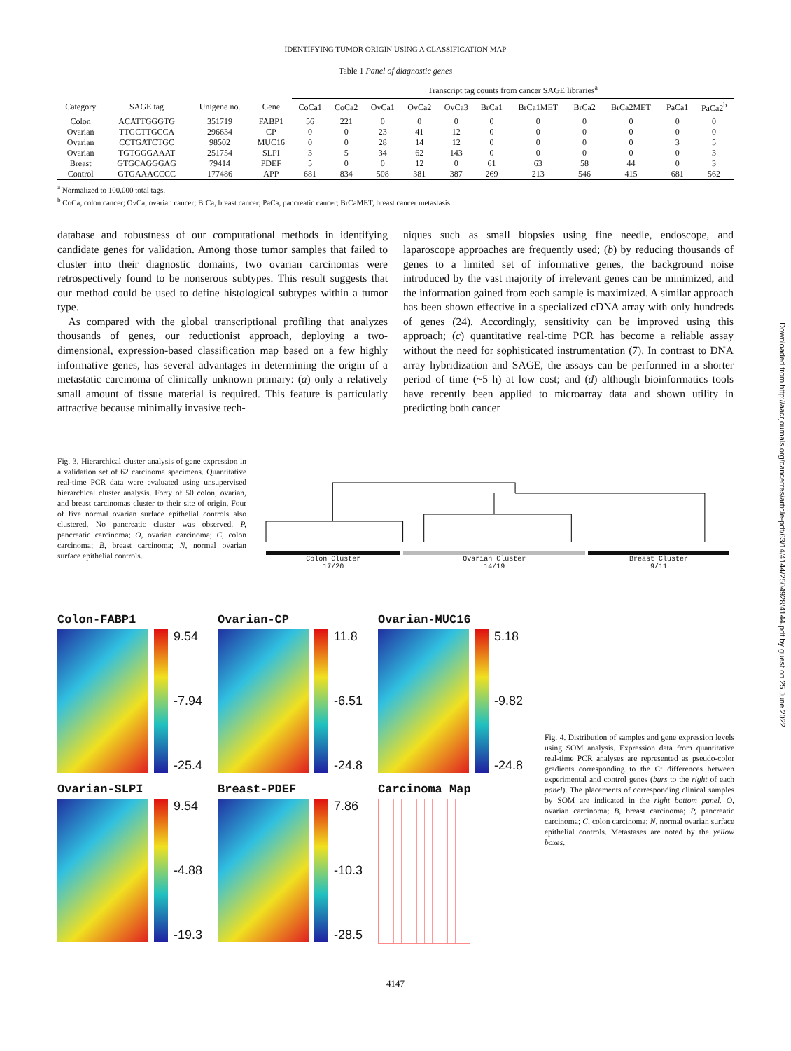IDENTIFYING TUMOR ORIGIN USING A CLASSIFICATION MAP
Table 1 Panel of diagnostic genes
| | | | | Transcript tag counts from cancer SAGE libraries<sup>a</sup> | | | | | | | | | | |
| --- | --- | --- | --- | --- | --- | --- | --- | --- | --- | --- | --- | --- | --- | --- |
| Category | SAGE tag | Unigene no. | Gene | CoCa1 | CoCa2 | OvCa1 | OvCa2 | OvCa3 | BrCa1 | BrCa1MET | BrCa2 | BrCa2MET | PaCa1 | PaCa2<sup>b</sup> |
| Colon | ACATTGGGTG | 351719 | FABP1 | 56 | 221 | 0 | 0 | 0 | 0 | 0 | 0 | 0 | 0 | 0 |
| Ovarian | TTGCTTGCCA | 296634 | CP | 0 | 0 | 23 | 41 | 12 | 0 | 0 | 0 | 0 | 0 | 0 |
| Ovarian | CCTGATCTGC | 98502 | MUC16 | 0 | 0 | 28 | 14 | 12 | 0 | 0 | 0 | 0 | 3 | 5 |
| Ovarian | TGTGGGAAAT | 251754 | SLPI | 3 | 5 | 34 | 62 | 143 | 0 | 0 | 0 | 0 | 0 | 3 |
| Breast | GTGCAGGGAG | 79414 | PDEF | 5 | 0 | 0 | 12 | 0 | 61 | 63 | 58 | 44 | 0 | 3 |
| Control | GTGAAACCCC | 177486 | APP | 681 | 834 | 508 | 381 | 387 | 269 | 213 | 546 | 415 | 681 | 562 |
<sup>a</sup> Normalized to 100,000 total tags.
<sup>b</sup> CoCa, colon cancer; OvCa, ovarian cancer; BrCa, breast cancer; PaCa, pancreatic cancer; BrCaMET, breast cancer metastasis.
database and robustness of our computational methods in identifying candidate genes for validation. Among those tumor samples that failed to cluster into their diagnostic domains, two ovarian carcinomas were retrospectively found to be nonserous subtypes. This result suggests that our method could be used to define histological subtypes within a tumor type.
 As compared with the global transcriptional profiling that analyzes thousands of genes, our reductionist approach, deploying a two-dimensional, expression-based classification map based on a few highly informative genes, has several advantages in determining the origin of a metastatic carcinoma of clinically unknown primary: (a) only a relatively small amount of tissue material is required. This feature is particularly attractive because minimally invasive tech-
niques such as small biopsies using fine needle, endoscope, and laparoscope approaches are frequently used; (b) by reducing thousands of genes to a limited set of informative genes, the background noise introduced by the vast majority of irrelevant genes can be minimized, and the information gained from each sample is maximized. A similar approach has been shown effective in a specialized cDNA array with only hundreds of genes (24). Accordingly, sensitivity can be improved using this approach; (c) quantitative real-time PCR has become a reliable assay without the need for sophisticated instrumentation (7). In contrast to DNA array hybridization and SAGE, the assays can be performed in a shorter period of time (~5 h) at low cost; and (d) although bioinformatics tools have recently been applied to microarray data and shown utility in predicting both cancer
Downloaded from http://aacrjournals.org/cancerres/article-pdf/63/14/4144/2504928/4144.pdf by guest on 25 June 2022
Fig. 3. Hierarchical cluster analysis of gene expression in a validation set of 62 carcinoma specimens. Quantitative real-time PCR data were evaluated using unsupervised hierarchical cluster analysis. Forty of 50 colon, ovarian, and breast carcinomas cluster to their site of origin. Four of five normal ovarian surface epithelial controls also clustered. No pancreatic cluster was observed. P, pancreatic carcinoma; O, ovarian carcinoma; C, colon carcinoma; B, breast carcinoma; N, normal ovarian surface epithelial controls.
Colon Cluster
17/20
Ovarian Cluster
14/19
Breast Cluster
9/11
Colon-FABP1
9.54
-7.94
-25.4
Ovarian-CP
11.8
-6.51
-24.8
Ovarian-MUC16
5.18
-9.82
-24.8
Ovarian-SLPI
9.54
-4.88
-19.3
Breast-PDEF
7.86
-10.3
-28.5
Carcinoma Map
Fig. 4. Distribution of samples and gene expression levels using SOM analysis. Expression data from quantitative real-time PCR analyses are represented as pseudo-color gradients corresponding to the Ct differences between experimental and control genes (bars to the right of each panel). The placements of corresponding clinical samples by SOM are indicated in the right bottom panel. O, ovarian carcinoma; B, breast carcinoma; P, pancreatic carcinoma; C, colon carcinoma; N, normal ovarian surface epithelial controls. Metastases are noted by the yellow boxes.
4147